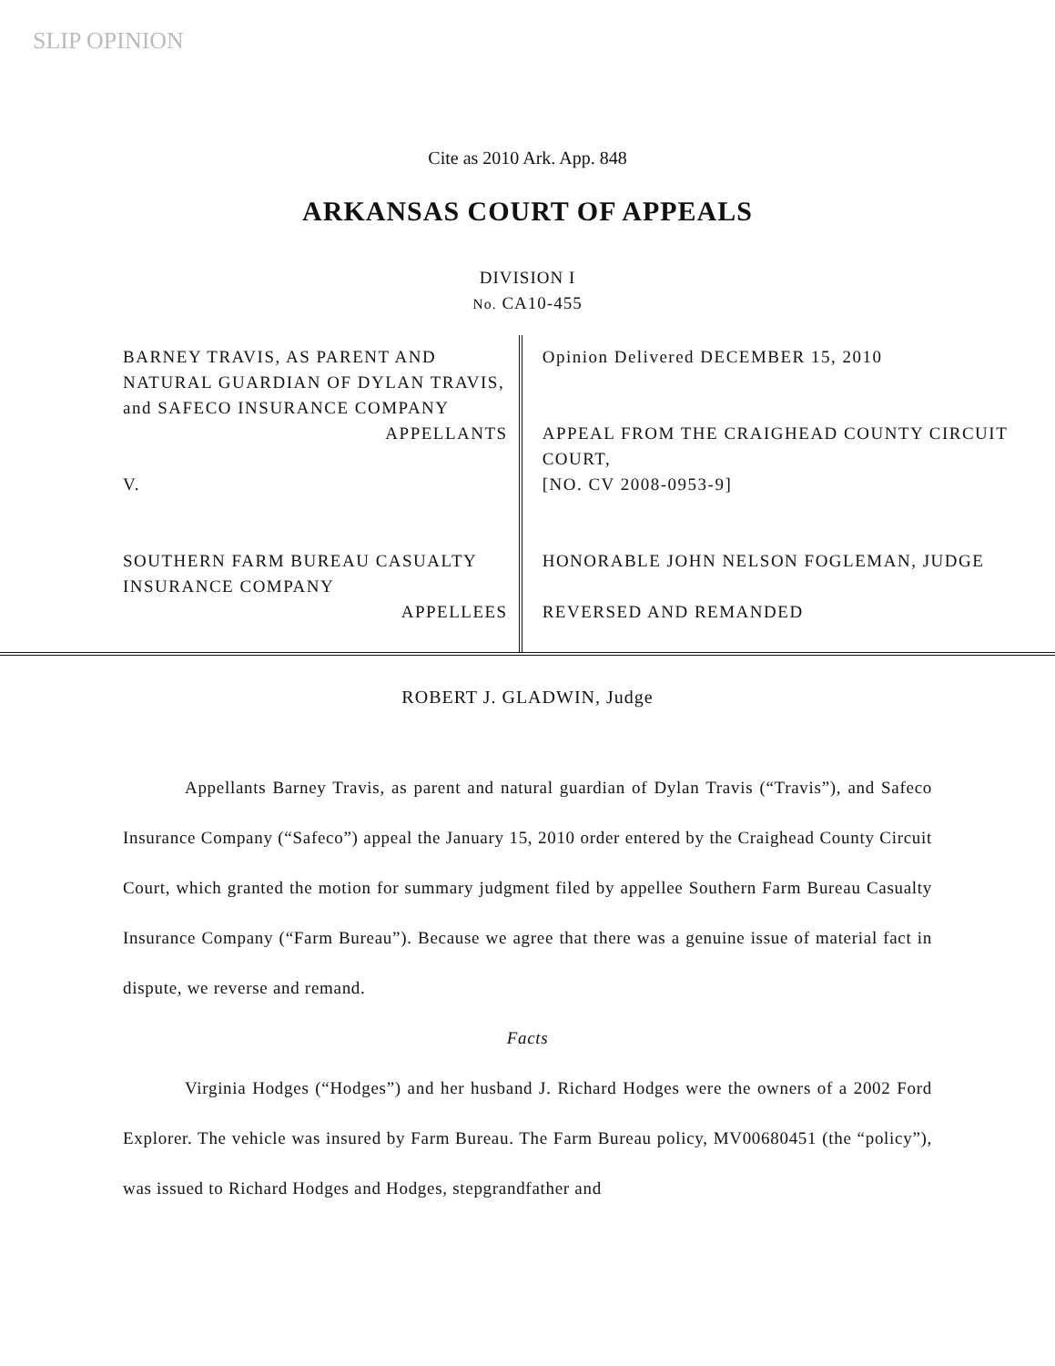SLIP OPINION
Cite as 2010 Ark. App. 848
ARKANSAS COURT OF APPEALS
DIVISION I
No. CA10-455
BARNEY TRAVIS, AS PARENT AND NATURAL GUARDIAN OF DYLAN TRAVIS, and SAFECO INSURANCE COMPANY
APPELLANTS
V.
SOUTHERN FARM BUREAU CASUALTY INSURANCE COMPANY
APPELLEES
Opinion Delivered DECEMBER 15, 2010
APPEAL FROM THE CRAIGHEAD COUNTY CIRCUIT COURT,
[NO. CV 2008-0953-9]
HONORABLE JOHN NELSON FOGLEMAN, JUDGE
REVERSED AND REMANDED
ROBERT J. GLADWIN, Judge
Appellants Barney Travis, as parent and natural guardian of Dylan Travis (“Travis”), and Safeco Insurance Company (“Safeco”) appeal the January 15, 2010 order entered by the Craighead County Circuit Court, which granted the motion for summary judgment filed by appellee Southern Farm Bureau Casualty Insurance Company (“Farm Bureau”). Because we agree that there was a genuine issue of material fact in dispute, we reverse and remand.
Facts
Virginia Hodges (“Hodges”) and her husband J. Richard Hodges were the owners of a 2002 Ford Explorer. The vehicle was insured by Farm Bureau. The Farm Bureau policy, MV00680451 (the “policy”), was issued to Richard Hodges and Hodges, stepgrandfather and